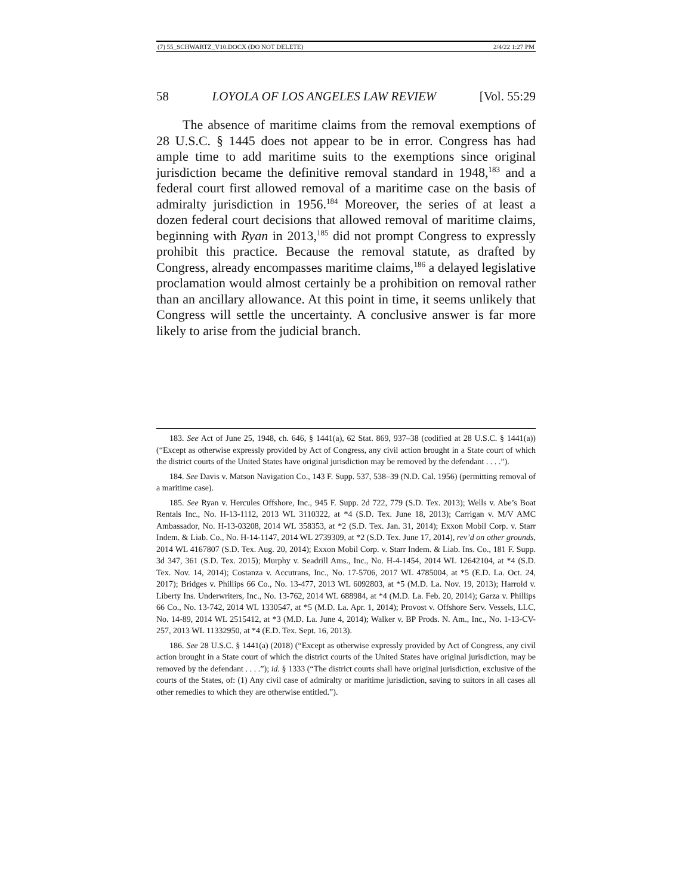(7) 55_SCHWARTZ_V10.DOCX (DO NOT DELETE) 2/4/22 1:27 PM
58 LOYOLA OF LOS ANGELES LAW REVIEW [Vol. 55:29
The absence of maritime claims from the removal exemptions of 28 U.S.C. § 1445 does not appear to be in error. Congress has had ample time to add maritime suits to the exemptions since original jurisdiction became the definitive removal standard in 1948,<sup>183</sup> and a federal court first allowed removal of a maritime case on the basis of admiralty jurisdiction in 1956.<sup>184</sup> Moreover, the series of at least a dozen federal court decisions that allowed removal of maritime claims, beginning with Ryan in 2013,<sup>185</sup> did not prompt Congress to expressly prohibit this practice. Because the removal statute, as drafted by Congress, already encompasses maritime claims,<sup>186</sup> a delayed legislative proclamation would almost certainly be a prohibition on removal rather than an ancillary allowance. At this point in time, it seems unlikely that Congress will settle the uncertainty. A conclusive answer is far more likely to arise from the judicial branch.
183. See Act of June 25, 1948, ch. 646, § 1441(a), 62 Stat. 869, 937–38 (codified at 28 U.S.C. § 1441(a)) (“Except as otherwise expressly provided by Act of Congress, any civil action brought in a State court of which the district courts of the United States have original jurisdiction may be removed by the defendant . . . .”).
184. See Davis v. Matson Navigation Co., 143 F. Supp. 537, 538–39 (N.D. Cal. 1956) (permitting removal of a maritime case).
185. See Ryan v. Hercules Offshore, Inc., 945 F. Supp. 2d 722, 779 (S.D. Tex. 2013); Wells v. Abe’s Boat Rentals Inc., No. H-13-1112, 2013 WL 3110322, at *4 (S.D. Tex. June 18, 2013); Carrigan v. M/V AMC Ambassador, No. H-13-03208, 2014 WL 358353, at *2 (S.D. Tex. Jan. 31, 2014); Exxon Mobil Corp. v. Starr Indem. & Liab. Co., No. H-14-1147, 2014 WL 2739309, at *2 (S.D. Tex. June 17, 2014), rev’d on other grounds, 2014 WL 4167807 (S.D. Tex. Aug. 20, 2014); Exxon Mobil Corp. v. Starr Indem. & Liab. Ins. Co., 181 F. Supp. 3d 347, 361 (S.D. Tex. 2015); Murphy v. Seadrill Ams., Inc., No. H-4-1454, 2014 WL 12642104, at *4 (S.D. Tex. Nov. 14, 2014); Costanza v. Accutrans, Inc., No. 17-5706, 2017 WL 4785004, at *5 (E.D. La. Oct. 24, 2017); Bridges v. Phillips 66 Co., No. 13-477, 2013 WL 6092803, at *5 (M.D. La. Nov. 19, 2013); Harrold v. Liberty Ins. Underwriters, Inc., No. 13-762, 2014 WL 688984, at *4 (M.D. La. Feb. 20, 2014); Garza v. Phillips 66 Co., No. 13-742, 2014 WL 1330547, at *5 (M.D. La. Apr. 1, 2014); Provost v. Offshore Serv. Vessels, LLC, No. 14-89, 2014 WL 2515412, at *3 (M.D. La. June 4, 2014); Walker v. BP Prods. N. Am., Inc., No. 1-13-CV-257, 2013 WL 11332950, at *4 (E.D. Tex. Sept. 16, 2013).
186. See 28 U.S.C. § 1441(a) (2018) (“Except as otherwise expressly provided by Act of Congress, any civil action brought in a State court of which the district courts of the United States have original jurisdiction, may be removed by the defendant . . . .”); id. § 1333 (“The district courts shall have original jurisdiction, exclusive of the courts of the States, of: (1) Any civil case of admiralty or maritime jurisdiction, saving to suitors in all cases all other remedies to which they are otherwise entitled.”).